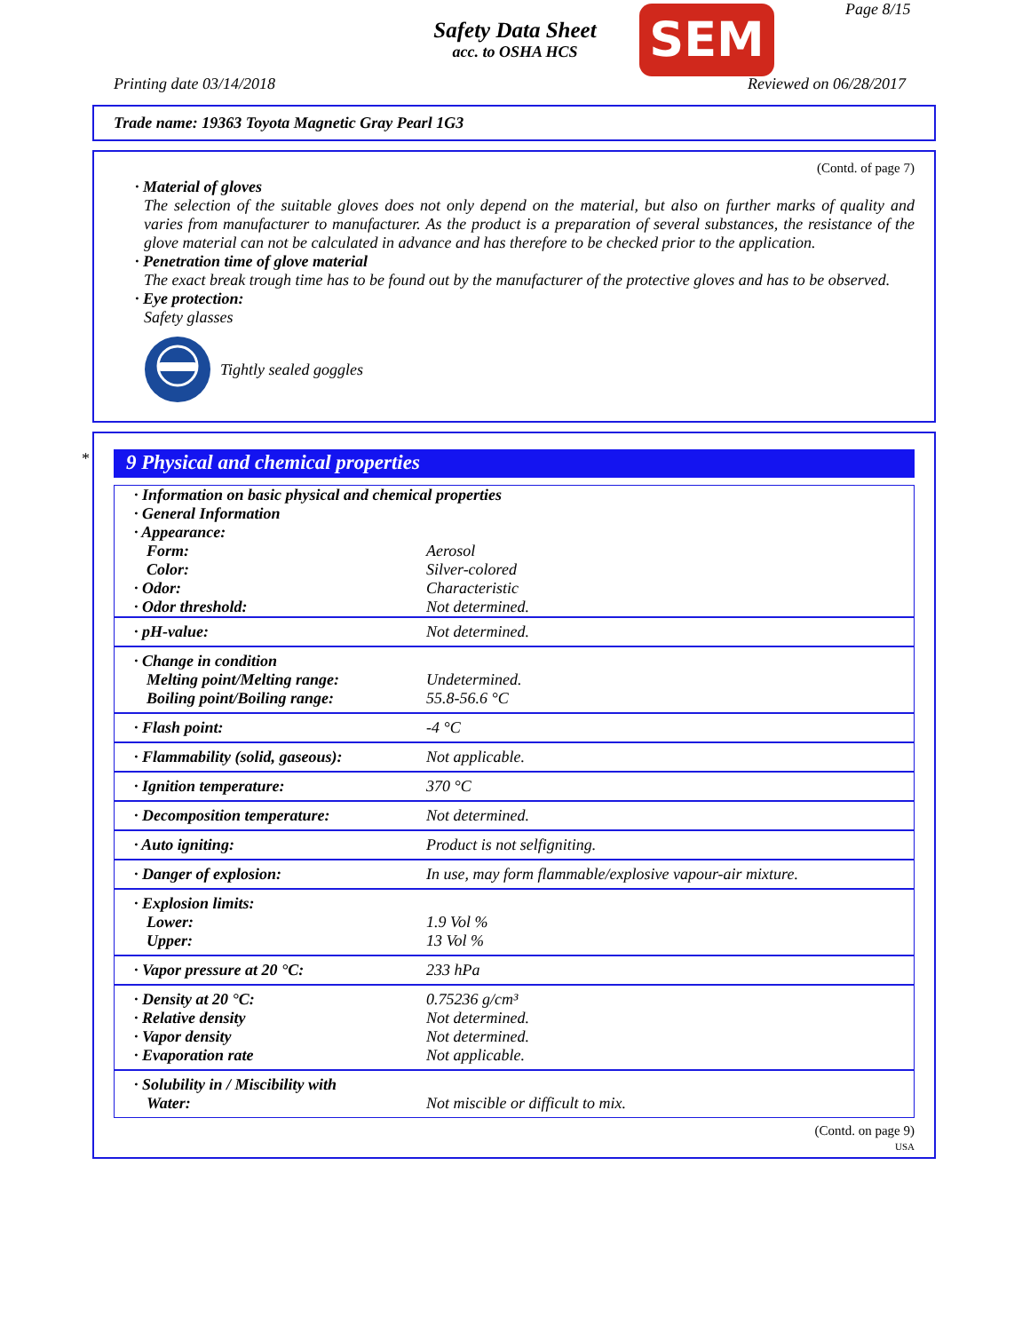Safety Data Sheet
acc. to OSHA HCS
SEM Page 8/15
Printing date 03/14/2018 Reviewed on 06/28/2017
Trade name: 19363 Toyota Magnetic Gray Pearl 1G3
(Contd. of page 7)
· Material of gloves
The selection of the suitable gloves does not only depend on the material, but also on further marks of quality and varies from manufacturer to manufacturer. As the product is a preparation of several substances, the resistance of the glove material can not be calculated in advance and has therefore to be checked prior to the application.
· Penetration time of glove material
The exact break trough time has to be found out by the manufacturer of the protective gloves and has to be observed.
· Eye protection:
Safety glasses
Tightly sealed goggles
*
9 Physical and chemical properties
| · Information on basic physical and chemical properties · General Information · Appearance: | |
| Form: Color: · Odor: · Odor threshold: | Aerosol Silver-colored Characteristic Not determined. |
| · pH-value: | Not determined. |
| · Change in condition Melting point/Melting range: Boiling point/Boiling range: | Undetermined. 55.8-56.6 °C |
| · Flash point: | -4 °C |
| · Flammability (solid, gaseous): | Not applicable. |
| · Ignition temperature: | 370 °C |
| · Decomposition temperature: | Not determined. |
| · Auto igniting: | Product is not selfigniting. |
| · Danger of explosion: | In use, may form flammable/explosive vapour-air mixture. |
| · Explosion limits: Lower: Upper: | 1.9 Vol % 13 Vol % |
| · Vapor pressure at 20 °C: | 233 hPa |
| · Density at 20 °C: · Relative density · Vapor density · Evaporation rate | 0.75236 g/cm³ Not determined. Not determined. Not applicable. |
| · Solubility in / Miscibility with Water: | Not miscible or difficult to mix. |
(Contd. on page 9)
USA